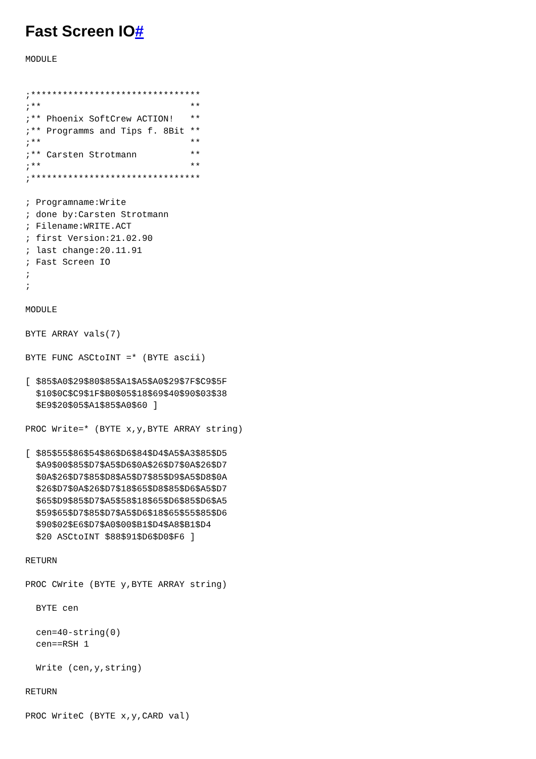Fast Screen IO#
MODULE


;********************************
;**                            **
;** Phoenix SoftCrew ACTION!   **
;** Programms and Tips f. 8Bit **
;**                            **
;** Carsten Strotmann          **
;**                            **
;********************************

; Programname:Write
; done by:Carsten Strotmann
; Filename:WRITE.ACT
; first Version:21.02.90
; last change:20.11.91
; Fast Screen IO
;
;

MODULE

BYTE ARRAY vals(7)

BYTE FUNC ASCtoINT =* (BYTE ascii)

[ $85$A0$29$80$85$A1$A5$A0$29$7F$C9$5F
  $10$0C$C9$1F$B0$05$18$69$40$90$03$38
  $E9$20$05$A1$85$A0$60 ]

PROC Write=* (BYTE x,y,BYTE ARRAY string)

[ $85$55$86$54$86$D6$84$D4$A5$A3$85$D5
  $A9$00$85$D7$A5$D6$0A$26$D7$0A$26$D7
  $0A$26$D7$85$D8$A5$D7$85$D9$A5$D8$0A
  $26$D7$0A$26$D7$18$65$D8$85$D6$A5$D7
  $65$D9$85$D7$A5$58$18$65$D6$85$D6$A5
  $59$65$D7$85$D7$A5$D6$18$65$55$85$D6
  $90$02$E6$D7$A0$00$B1$D4$A8$B1$D4
  $20 ASCtoINT $88$91$D6$D0$F6 ]

RETURN

PROC CWrite (BYTE y,BYTE ARRAY string)

  BYTE cen

  cen=40-string(0)
  cen==RSH 1

  Write (cen,y,string)

RETURN

PROC WriteC (BYTE x,y,CARD val)